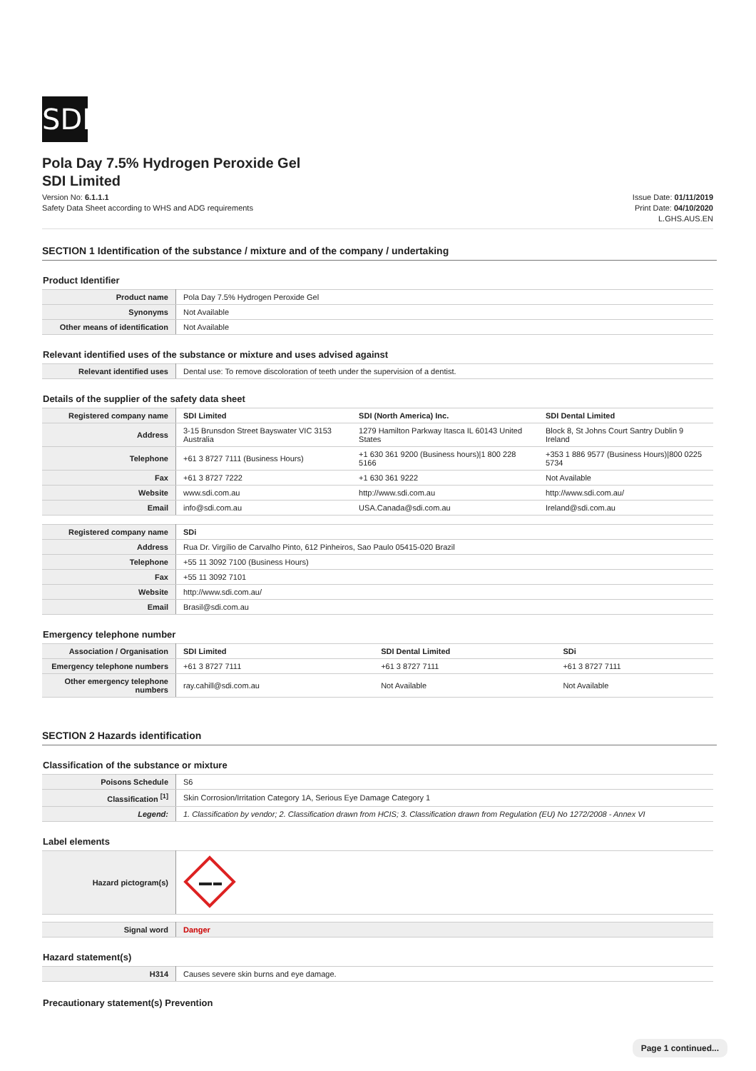SDI
Pola Day 7.5% Hydrogen Peroxide Gel
SDI Limited
Version No: 6.1.1.1
Safety Data Sheet according to WHS and ADG requirements
Issue Date: 01/11/2019
Print Date: 04/10/2020
L.GHS.AUS.EN
SECTION 1 Identification of the substance / mixture and of the company / undertaking
Product Identifier
| Product name | Pola Day 7.5% Hydrogen Peroxide Gel |
| Synonyms | Not Available |
| Other means of identification | Not Available |
Relevant identified uses of the substance or mixture and uses advised against
| Relevant identified uses | Dental use: To remove discoloration of teeth under the supervision of a dentist. |
Details of the supplier of the safety data sheet
| Registered company name | SDI Limited | SDI (North America) Inc. | SDI Dental Limited |
| Address | 3-15 Brunsdon Street Bayswater VIC 3153 Australia | 1279 Hamilton Parkway Itasca IL 60143 United States | Block 8, St Johns Court Santry Dublin 9 Ireland |
| Telephone | +61 3 8727 7111 (Business Hours) | +1 630 361 9200 (Business hours)/1 800 228 5166 | +353 1 886 9577 (Business Hours)/800 0225 5734 |
| Fax | +61 3 8727 7222 | +1 630 361 9222 | Not Available |
| Website | www.sdi.com.au | http://www.sdi.com.au | http://www.sdi.com.au/ |
| Email | info@sdi.com.au | USA.Canada@sdi.com.au | Ireland@sdi.com.au |
| Registered company name | SDi |
| Address | Rua Dr. Virgílio de Carvalho Pinto, 612 Pinheiros, Sao Paulo 05415-020 Brazil |
| Telephone | +55 11 3092 7100 (Business Hours) |
| Fax | +55 11 3092 7101 |
| Website | http://www.sdi.com.au/ |
| Email | Brasil@sdi.com.au |
Emergency telephone number
| Association / Organisation | SDI Limited | SDI Dental Limited | SDi |
| Emergency telephone numbers | +61 3 8727 7111 | +61 3 8727 7111 | +61 3 8727 7111 |
| Other emergency telephone numbers | ray.cahill@sdi.com.au | Not Available | Not Available |
SECTION 2 Hazards identification
Classification of the substance or mixture
| Poisons Schedule | S6 |
| Classification <sup>[1]</sup> | Skin Corrosion/Irritation Category 1A, Serious Eye Damage Category 1 |
| Legend: | 1. Classification by vendor; 2. Classification drawn from HCIS; 3. Classification drawn from Regulation (EU) No 1272/2008 - Annex VI |
Label elements
| Hazard pictogram(s) | |
| Signal word | Danger |
Hazard statement(s)
| H314 | Causes severe skin burns and eye damage. |
Precautionary statement(s) Prevention
Page 1 continued...